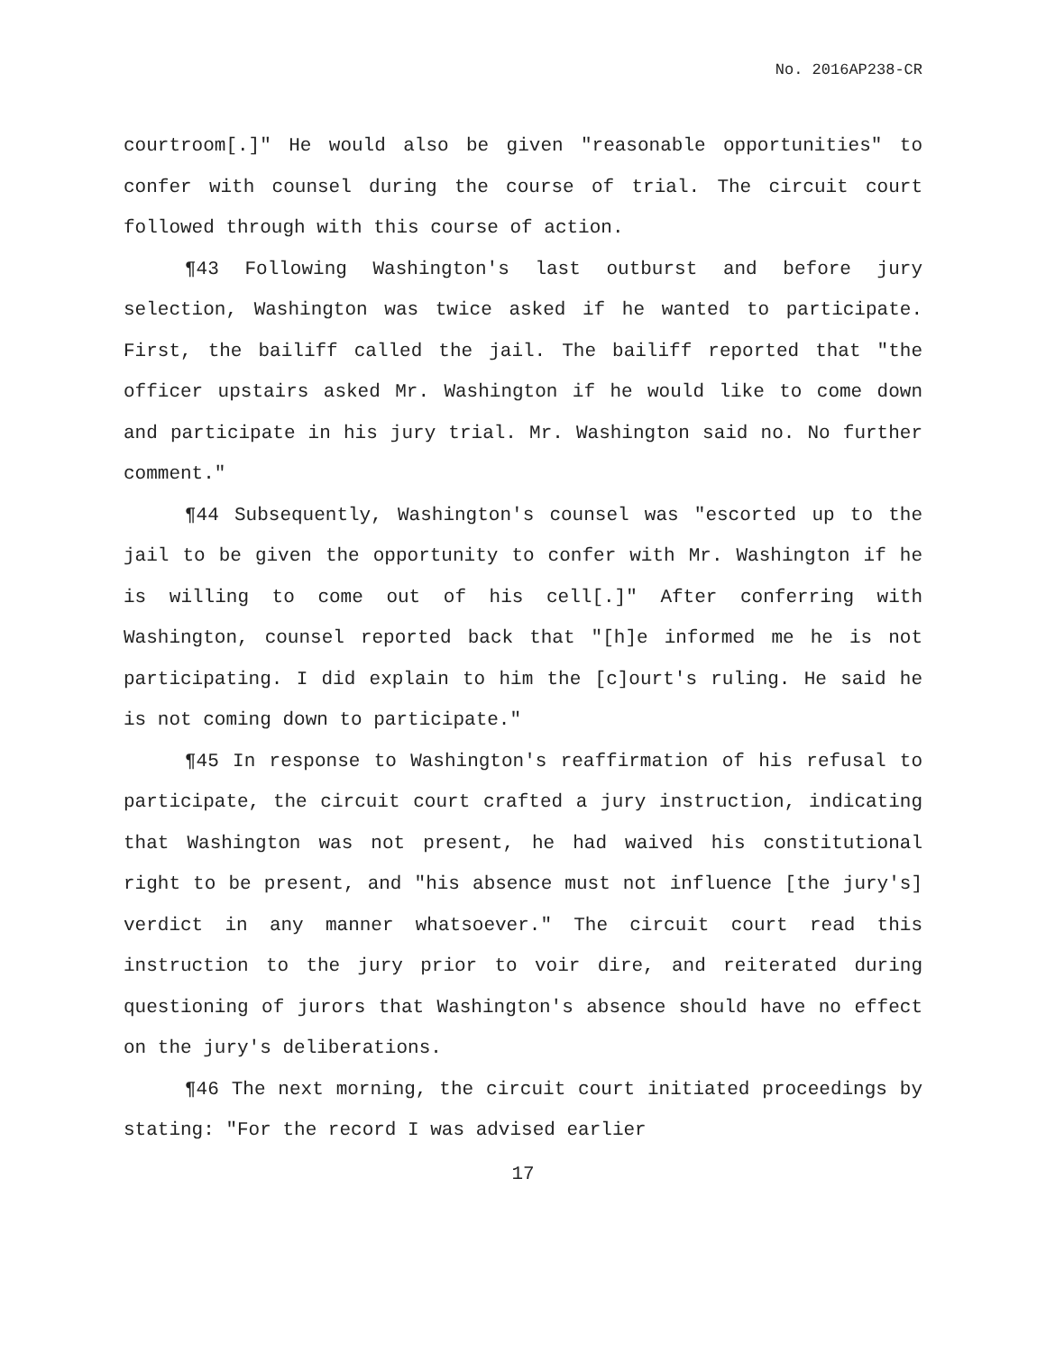No. 2016AP238-CR
courtroom[.]" He would also be given "reasonable opportunities" to confer with counsel during the course of trial. The circuit court followed through with this course of action.
¶43 Following Washington's last outburst and before jury selection, Washington was twice asked if he wanted to participate. First, the bailiff called the jail. The bailiff reported that "the officer upstairs asked Mr. Washington if he would like to come down and participate in his jury trial. Mr. Washington said no. No further comment."
¶44 Subsequently, Washington's counsel was "escorted up to the jail to be given the opportunity to confer with Mr. Washington if he is willing to come out of his cell[.]" After conferring with Washington, counsel reported back that "[h]e informed me he is not participating. I did explain to him the [c]ourt's ruling. He said he is not coming down to participate."
¶45 In response to Washington's reaffirmation of his refusal to participate, the circuit court crafted a jury instruction, indicating that Washington was not present, he had waived his constitutional right to be present, and "his absence must not influence [the jury's] verdict in any manner whatsoever." The circuit court read this instruction to the jury prior to voir dire, and reiterated during questioning of jurors that Washington's absence should have no effect on the jury's deliberations.
¶46 The next morning, the circuit court initiated proceedings by stating: "For the record I was advised earlier
17